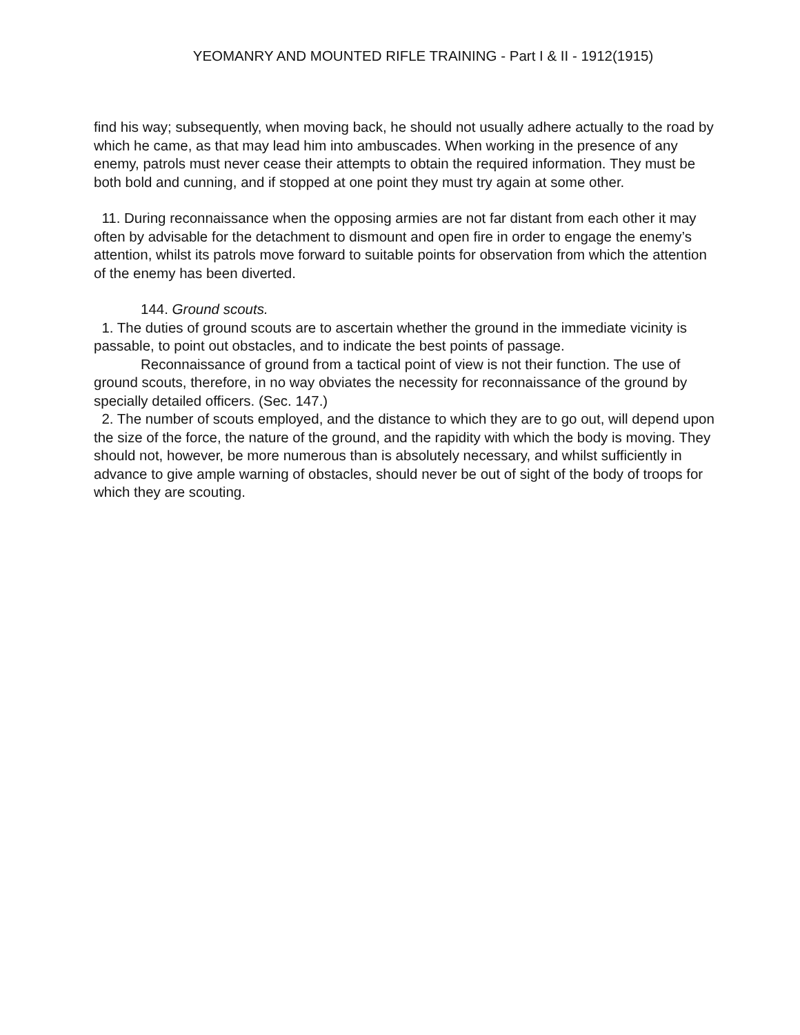YEOMANRY AND MOUNTED RIFLE TRAINING - Part I & II - 1912(1915)
find his way; subsequently, when moving back, he should not usually adhere actually to the road by which he came, as that may lead him into ambuscades. When working in the presence of any enemy, patrols must never cease their attempts to obtain the required information. They must be both bold and cunning, and if stopped at one point they must try again at some other.
11. During reconnaissance when the opposing armies are not far distant from each other it may often by advisable for the detachment to dismount and open fire in order to engage the enemy’s attention, whilst its patrols move forward to suitable points for observation from which the attention of the enemy has been diverted.
144. Ground scouts.
1. The duties of ground scouts are to ascertain whether the ground in the immediate vicinity is passable, to point out obstacles, and to indicate the best points of passage.
Reconnaissance of ground from a tactical point of view is not their function. The use of ground scouts, therefore, in no way obviates the necessity for reconnaissance of the ground by specially detailed officers. (Sec. 147.)
2. The number of scouts employed, and the distance to which they are to go out, will depend upon the size of the force, the nature of the ground, and the rapidity with which the body is moving. They should not, however, be more numerous than is absolutely necessary, and whilst sufficiently in advance to give ample warning of obstacles, should never be out of sight of the body of troops for which they are scouting.